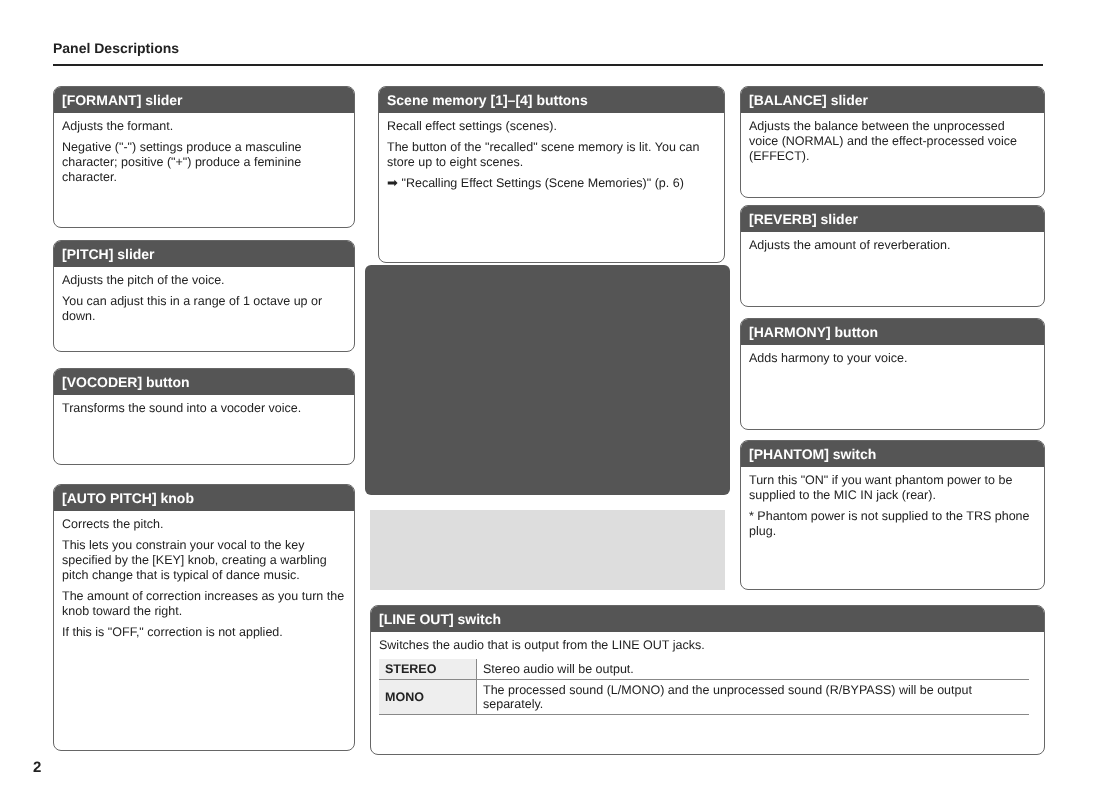Panel Descriptions
[FORMANT] slider
Adjusts the formant.
Negative ("-") settings produce a masculine character; positive ("+") produce a feminine character.
[PITCH] slider
Adjusts the pitch of the voice.
You can adjust this in a range of 1 octave up or down.
[VOCODER] button
Transforms the sound into a vocoder voice.
[AUTO PITCH] knob
Corrects the pitch.
This lets you constrain your vocal to the key specified by the [KEY] knob, creating a warbling pitch change that is typical of dance music.
The amount of correction increases as you turn the knob toward the right.
If this is "OFF," correction is not applied.
Scene memory [1]–[4] buttons
Recall effect settings (scenes).
The button of the "recalled" scene memory is lit. You can store up to eight scenes.
➡ "Recalling Effect Settings (Scene Memories)" (p. 6)
[BALANCE] slider
Adjusts the balance between the unprocessed voice (NORMAL) and the effect-processed voice (EFFECT).
[REVERB] slider
Adjusts the amount of reverberation.
[HARMONY] button
Adds harmony to your voice.
[PHANTOM] switch
Turn this "ON" if you want phantom power to be supplied to the MIC IN jack (rear).
* Phantom power is not supplied to the TRS phone plug.
[LINE OUT] switch
Switches the audio that is output from the LINE OUT jacks.
| STEREO | Stereo audio will be output. |
| MONO | The processed sound (L/MONO) and the unprocessed sound (R/BYPASS) will be output separately. |
2